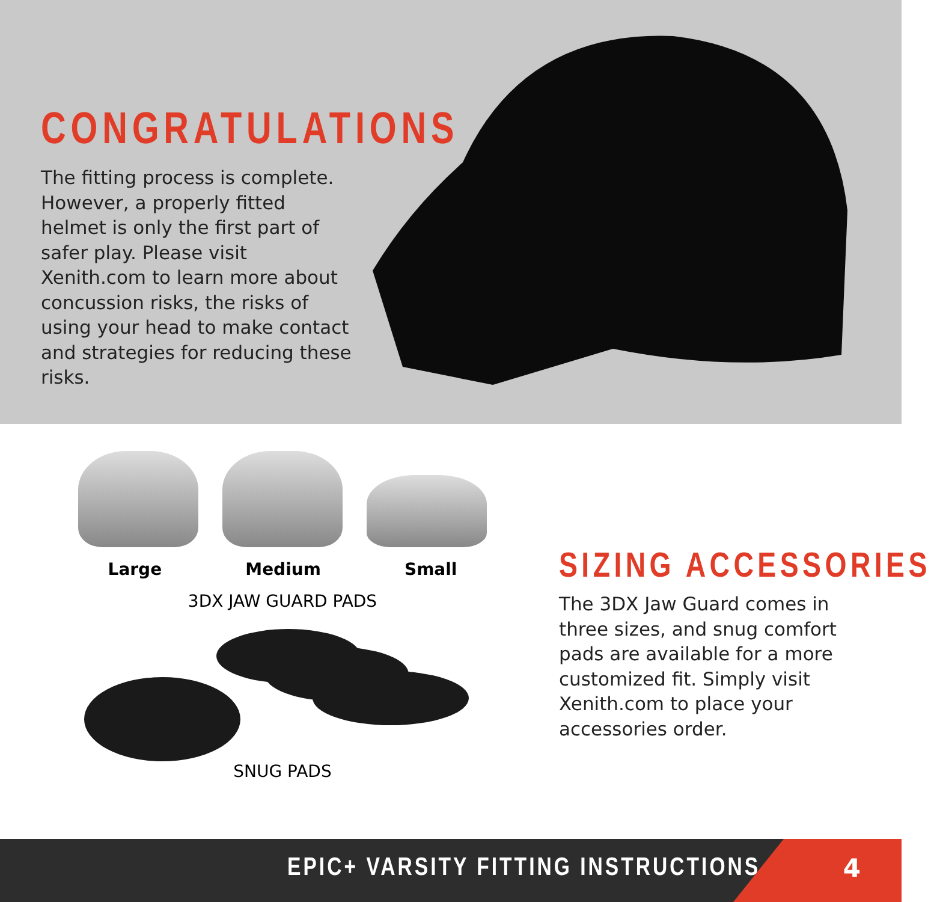CONGRATULATIONS
The fitting process is complete. However, a properly fitted helmet is only the first part of safer play. Please visit Xenith.com to learn more about concussion risks, the risks of using your head to make contact and strategies for reducing these risks.
Large Medium Small
3DX JAW GUARD PADS
SNUG PADS
SIZING ACCESSORIES
The 3DX Jaw Guard comes in three sizes, and snug comfort pads are available for a more customized fit. Simply visit Xenith.com to place your accessories order.
EPIC+ VARSITY FITTING INSTRUCTIONS 4